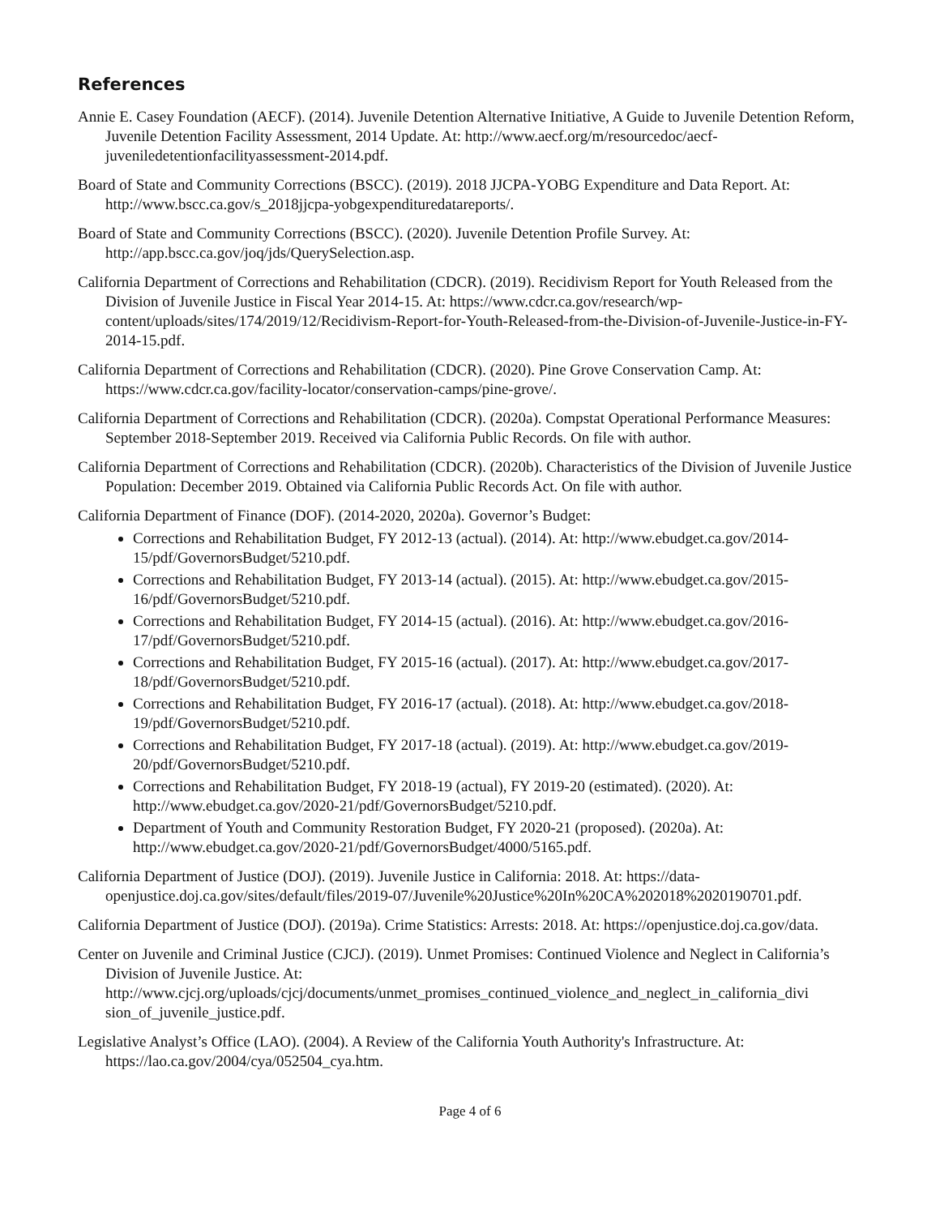References
Annie E. Casey Foundation (AECF). (2014). Juvenile Detention Alternative Initiative, A Guide to Juvenile Detention Reform, Juvenile Detention Facility Assessment, 2014 Update. At: http://www.aecf.org/m/resourcedoc/aecf-juveniledetentionfacilityassessment-2014.pdf.
Board of State and Community Corrections (BSCC). (2019). 2018 JJCPA-YOBG Expenditure and Data Report. At: http://www.bscc.ca.gov/s_2018jjcpa-yobgexpendituredatareports/.
Board of State and Community Corrections (BSCC). (2020). Juvenile Detention Profile Survey. At: http://app.bscc.ca.gov/joq/jds/QuerySelection.asp.
California Department of Corrections and Rehabilitation (CDCR). (2019). Recidivism Report for Youth Released from the Division of Juvenile Justice in Fiscal Year 2014-15. At: https://www.cdcr.ca.gov/research/wp-content/uploads/sites/174/2019/12/Recidivism-Report-for-Youth-Released-from-the-Division-of-Juvenile-Justice-in-FY-2014-15.pdf.
California Department of Corrections and Rehabilitation (CDCR). (2020). Pine Grove Conservation Camp. At: https://www.cdcr.ca.gov/facility-locator/conservation-camps/pine-grove/.
California Department of Corrections and Rehabilitation (CDCR). (2020a). Compstat Operational Performance Measures: September 2018-September 2019. Received via California Public Records. On file with author.
California Department of Corrections and Rehabilitation (CDCR). (2020b). Characteristics of the Division of Juvenile Justice Population: December 2019. Obtained via California Public Records Act. On file with author.
California Department of Finance (DOF). (2014-2020, 2020a). Governor’s Budget:
Corrections and Rehabilitation Budget, FY 2012-13 (actual). (2014). At: http://www.ebudget.ca.gov/2014-15/pdf/GovernorsBudget/5210.pdf.
Corrections and Rehabilitation Budget, FY 2013-14 (actual). (2015). At: http://www.ebudget.ca.gov/2015-16/pdf/GovernorsBudget/5210.pdf.
Corrections and Rehabilitation Budget, FY 2014-15 (actual). (2016). At: http://www.ebudget.ca.gov/2016-17/pdf/GovernorsBudget/5210.pdf.
Corrections and Rehabilitation Budget, FY 2015-16 (actual). (2017). At: http://www.ebudget.ca.gov/2017-18/pdf/GovernorsBudget/5210.pdf.
Corrections and Rehabilitation Budget, FY 2016-17 (actual). (2018). At: http://www.ebudget.ca.gov/2018-19/pdf/GovernorsBudget/5210.pdf.
Corrections and Rehabilitation Budget, FY 2017-18 (actual). (2019). At: http://www.ebudget.ca.gov/2019-20/pdf/GovernorsBudget/5210.pdf.
Corrections and Rehabilitation Budget, FY 2018-19 (actual), FY 2019-20 (estimated). (2020). At: http://www.ebudget.ca.gov/2020-21/pdf/GovernorsBudget/5210.pdf.
Department of Youth and Community Restoration Budget, FY 2020-21 (proposed). (2020a). At: http://www.ebudget.ca.gov/2020-21/pdf/GovernorsBudget/4000/5165.pdf.
California Department of Justice (DOJ). (2019). Juvenile Justice in California: 2018. At: https://data-openjustice.doj.ca.gov/sites/default/files/2019-07/Juvenile%20Justice%20In%20CA%202018%2020190701.pdf.
California Department of Justice (DOJ). (2019a). Crime Statistics: Arrests: 2018. At: https://openjustice.doj.ca.gov/data.
Center on Juvenile and Criminal Justice (CJCJ). (2019). Unmet Promises: Continued Violence and Neglect in California’s Division of Juvenile Justice. At: http://www.cjcj.org/uploads/cjcj/documents/unmet_promises_continued_violence_and_neglect_in_california_divi sion_of_juvenile_justice.pdf.
Legislative Analyst’s Office (LAO). (2004). A Review of the California Youth Authority's Infrastructure. At: https://lao.ca.gov/2004/cya/052504_cya.htm.
Page 4 of 6